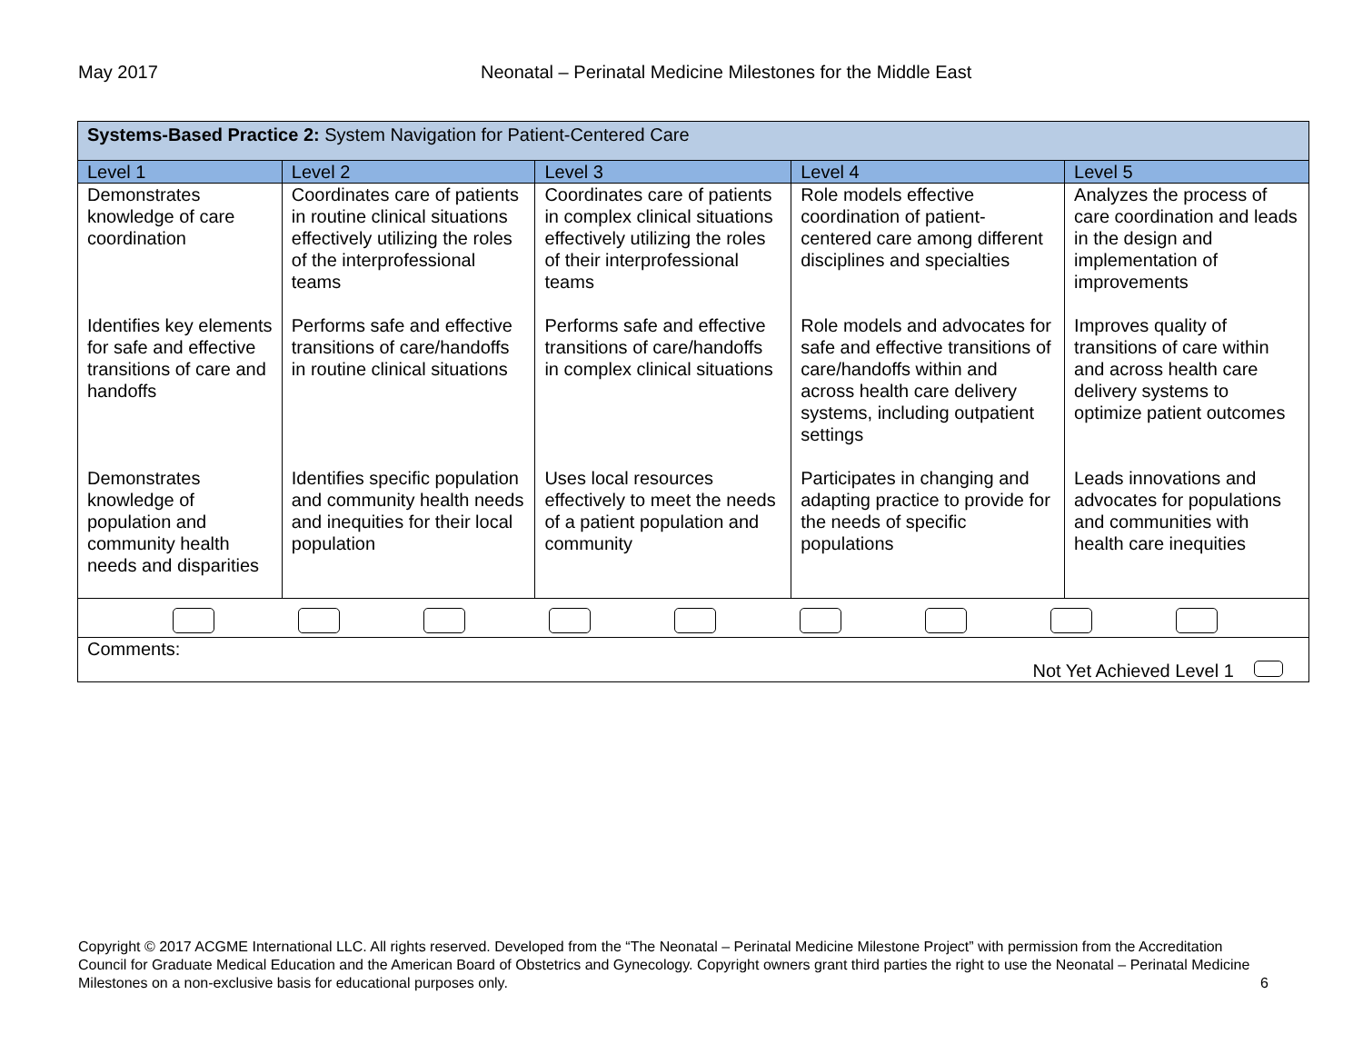May 2017 Neonatal – Perinatal Medicine Milestones for the Middle East
| Systems-Based Practice 2: System Navigation for Patient-Centered Care | | | | |
| Level 1 | Level 2 | Level 3 | Level 4 | Level 5 |
| Demonstrates knowledge of care coordination | Coordinates care of patients in routine clinical situations effectively utilizing the roles of the interprofessional teams | Coordinates care of patients in complex clinical situations effectively utilizing the roles of their interprofessional teams | Role models effective coordination of patient-centered care among different disciplines and specialties | Analyzes the process of care coordination and leads in the design and implementation of improvements |
| Identifies key elements for safe and effective transitions of care and handoffs | Performs safe and effective transitions of care/handoffs in routine clinical situations | Performs safe and effective transitions of care/handoffs in complex clinical situations | Role models and advocates for safe and effective transitions of care/handoffs within and across health care delivery systems, including outpatient settings | Improves quality of transitions of care within and across health care delivery systems to optimize patient outcomes |
| Demonstrates knowledge of population and community health needs and disparities | Identifies specific population and community health needs and inequities for their local population | Uses local resources effectively to meet the needs of a patient population and community | Participates in changing and adapting practice to provide for the needs of specific populations | Leads innovations and advocates for populations and communities with health care inequities |
| Comments: Not Yet Achieved Level 1 | | | | |
Copyright © 2017 ACGME International LLC. All rights reserved. Developed from the “The Neonatal – Perinatal Medicine Milestone Project” with permission from the Accreditation Council for Graduate Medical Education and the American Board of Obstetrics and Gynecology. Copyright owners grant third parties the right to use the Neonatal – Perinatal Medicine Milestones on a non-exclusive basis for educational purposes only. 6